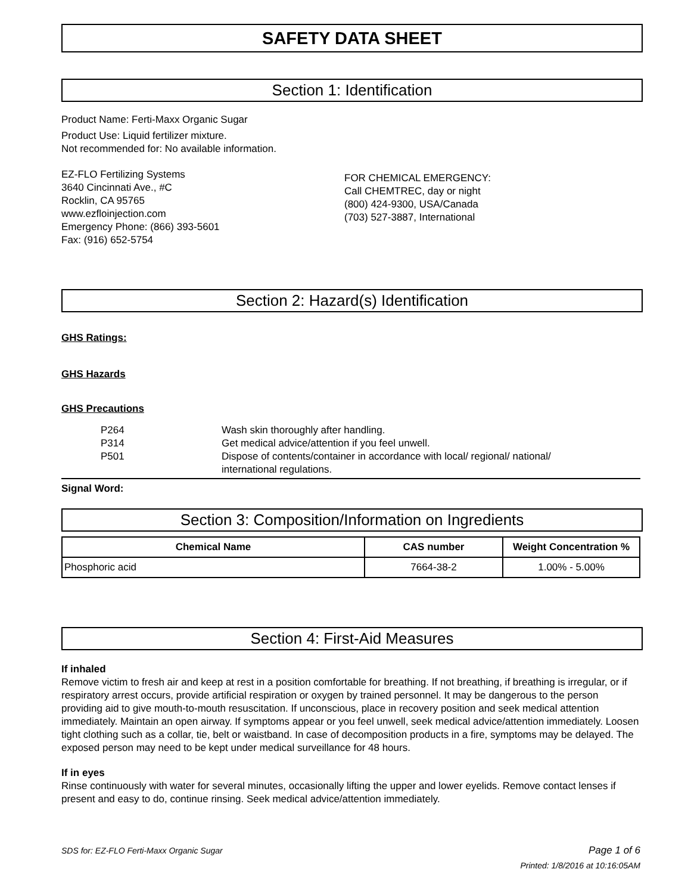SAFETY DATA SHEET
Section 1: Identification
Product Name: Ferti-Maxx Organic Sugar
Product Use: Liquid fertilizer mixture.
Not recommended for: No available information.
EZ-FLO Fertilizing Systems
3640 Cincinnati Ave., #C
Rocklin, CA 95765
www.ezfloinjection.com
Emergency Phone: (866) 393-5601
Fax: (916) 652-5754
FOR CHEMICAL EMERGENCY:
Call CHEMTREC, day or night
(800) 424-9300, USA/Canada
(703) 527-3887, International
Section 2: Hazard(s) Identification
GHS Ratings:
GHS Hazards
GHS Precautions
P264 Wash skin thoroughly after handling.
P314 Get medical advice/attention if you feel unwell.
P501 Dispose of contents/container in accordance with local/ regional/ national/
international regulations.
Signal Word:
Section 3: Composition/Information on Ingredients
| Chemical Name | CAS number | Weight Concentration % |
| --- | --- | --- |
| Phosphoric acid | 7664-38-2 | 1.00% - 5.00% |
Section 4: First-Aid Measures
If inhaled
Remove victim to fresh air and keep at rest in a position comfortable for breathing. If not breathing, if breathing is irregular, or if respiratory arrest occurs, provide artificial respiration or oxygen by trained personnel. It may be dangerous to the person providing aid to give mouth-to-mouth resuscitation. If unconscious, place in recovery position and seek medical attention immediately. Maintain an open airway. If symptoms appear or you feel unwell, seek medical advice/attention immediately. Loosen tight clothing such as a collar, tie, belt or waistband. In case of decomposition products in a fire, symptoms may be delayed. The exposed person may need to be kept under medical surveillance for 48 hours.
If in eyes
Rinse continuously with water for several minutes, occasionally lifting the upper and lower eyelids. Remove contact lenses if present and easy to do, continue rinsing. Seek medical advice/attention immediately.
SDS for: EZ-FLO Ferti-Maxx Organic Sugar
Page 1 of 6
Printed: 1/8/2016 at 10:16:05AM